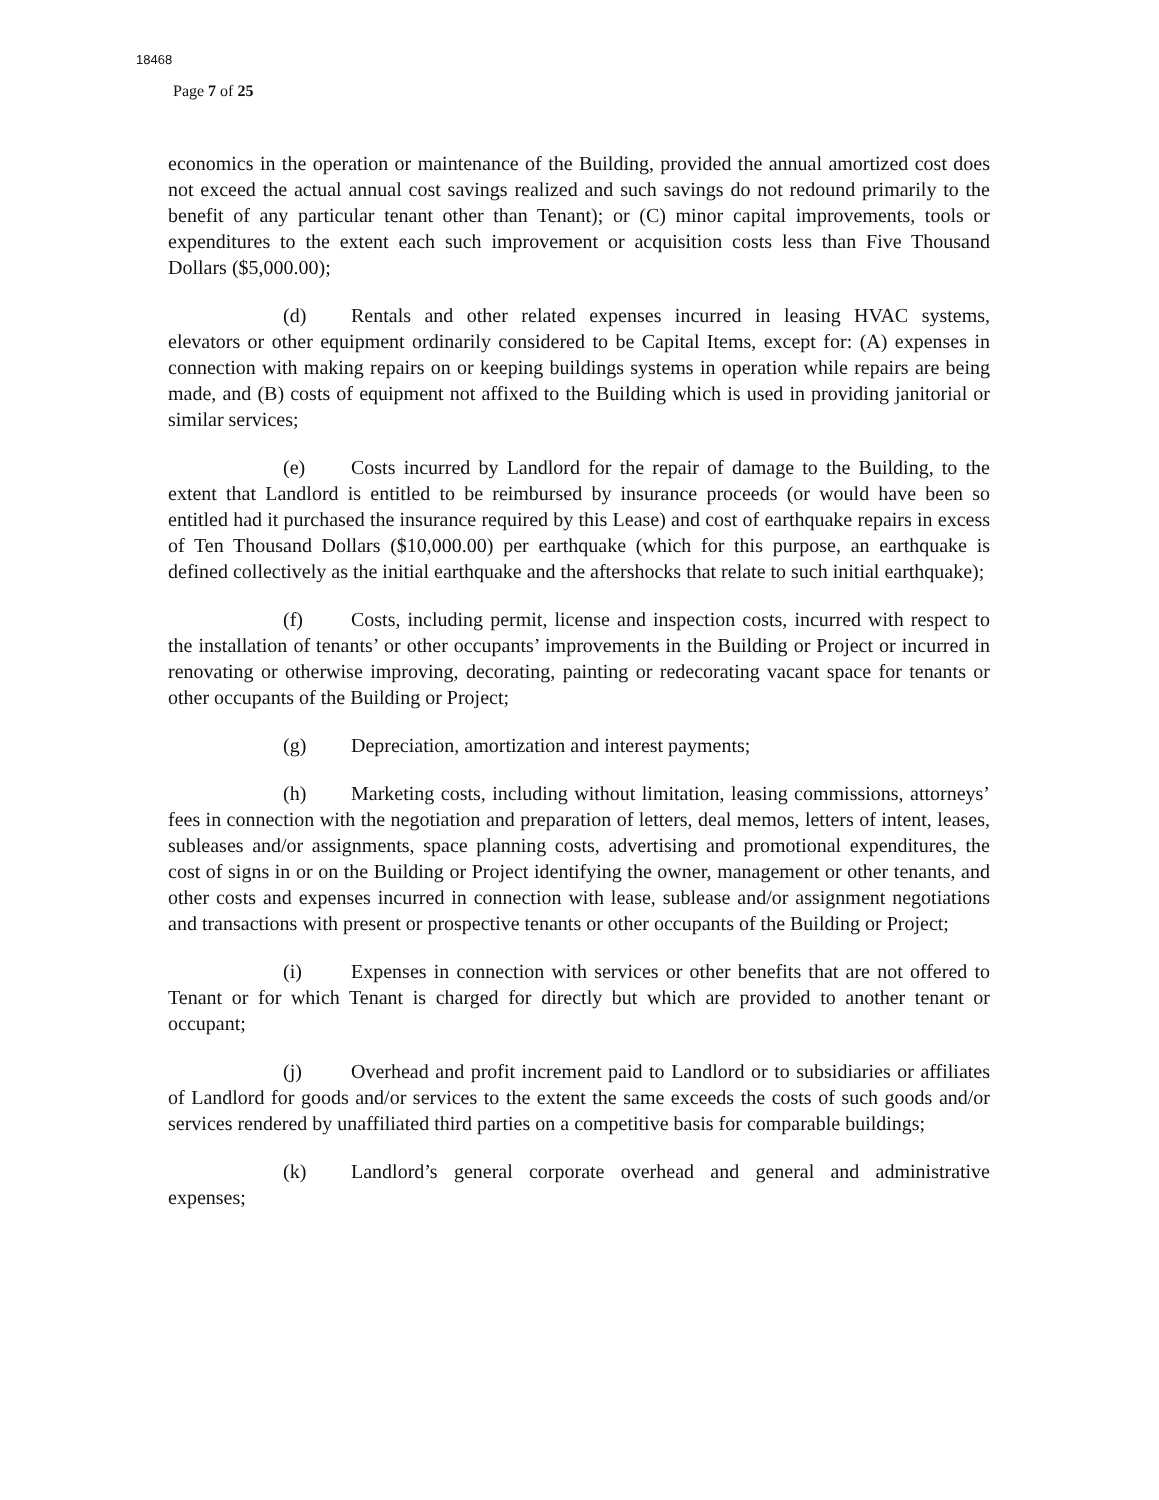18468
Page 7 of 25
economics in the operation or maintenance of the Building, provided the annual amortized cost does not exceed the actual annual cost savings realized and such savings do not redound primarily to the benefit of any particular tenant other than Tenant); or (C) minor capital improvements, tools or expenditures to the extent each such improvement or acquisition costs less than Five Thousand Dollars ($5,000.00);
(d) Rentals and other related expenses incurred in leasing HVAC systems, elevators or other equipment ordinarily considered to be Capital Items, except for: (A) expenses in connection with making repairs on or keeping buildings systems in operation while repairs are being made, and (B) costs of equipment not affixed to the Building which is used in providing janitorial or similar services;
(e) Costs incurred by Landlord for the repair of damage to the Building, to the extent that Landlord is entitled to be reimbursed by insurance proceeds (or would have been so entitled had it purchased the insurance required by this Lease) and cost of earthquake repairs in excess of Ten Thousand Dollars ($10,000.00) per earthquake (which for this purpose, an earthquake is defined collectively as the initial earthquake and the aftershocks that relate to such initial earthquake);
(f) Costs, including permit, license and inspection costs, incurred with respect to the installation of tenants’ or other occupants’ improvements in the Building or Project or incurred in renovating or otherwise improving, decorating, painting or redecorating vacant space for tenants or other occupants of the Building or Project;
(g) Depreciation, amortization and interest payments;
(h) Marketing costs, including without limitation, leasing commissions, attorneys’ fees in connection with the negotiation and preparation of letters, deal memos, letters of intent, leases, subleases and/or assignments, space planning costs, advertising and promotional expenditures, the cost of signs in or on the Building or Project identifying the owner, management or other tenants, and other costs and expenses incurred in connection with lease, sublease and/or assignment negotiations and transactions with present or prospective tenants or other occupants of the Building or Project;
(i) Expenses in connection with services or other benefits that are not offered to Tenant or for which Tenant is charged for directly but which are provided to another tenant or occupant;
(j) Overhead and profit increment paid to Landlord or to subsidiaries or affiliates of Landlord for goods and/or services to the extent the same exceeds the costs of such goods and/or services rendered by unaffiliated third parties on a competitive basis for comparable buildings;
(k) Landlord’s general corporate overhead and general and administrative expenses;